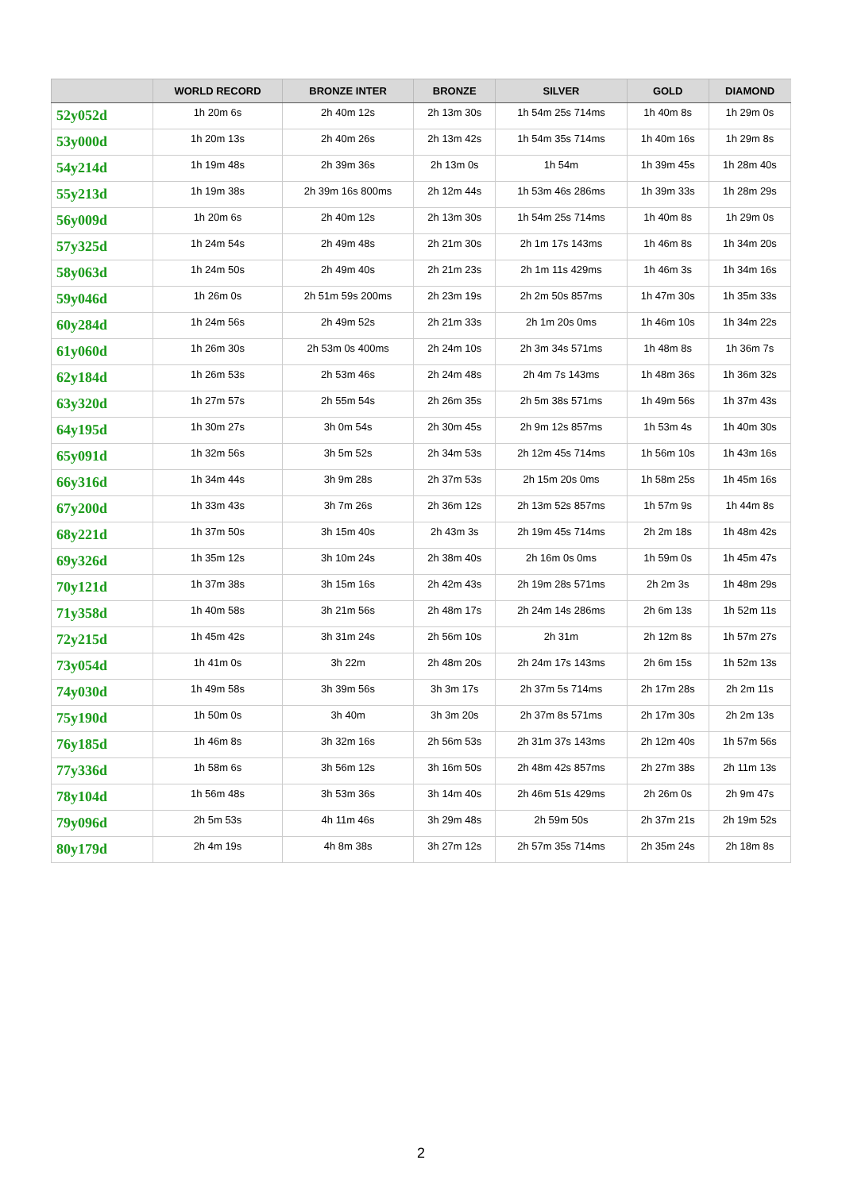| | WORLD RECORD | BRONZE INTER | BRONZE | SILVER | GOLD | DIAMOND |
| --- | --- | --- | --- | --- | --- | --- |
| 52y052d | 1h 20m 6s | 2h 40m 12s | 2h 13m 30s | 1h 54m 25s 714ms | 1h 40m 8s | 1h 29m 0s |
| 53y000d | 1h 20m 13s | 2h 40m 26s | 2h 13m 42s | 1h 54m 35s 714ms | 1h 40m 16s | 1h 29m 8s |
| 54y214d | 1h 19m 48s | 2h 39m 36s | 2h 13m 0s | 1h 54m | 1h 39m 45s | 1h 28m 40s |
| 55y213d | 1h 19m 38s | 2h 39m 16s 800ms | 2h 12m 44s | 1h 53m 46s 286ms | 1h 39m 33s | 1h 28m 29s |
| 56y009d | 1h 20m 6s | 2h 40m 12s | 2h 13m 30s | 1h 54m 25s 714ms | 1h 40m 8s | 1h 29m 0s |
| 57y325d | 1h 24m 54s | 2h 49m 48s | 2h 21m 30s | 2h 1m 17s 143ms | 1h 46m 8s | 1h 34m 20s |
| 58y063d | 1h 24m 50s | 2h 49m 40s | 2h 21m 23s | 2h 1m 11s 429ms | 1h 46m 3s | 1h 34m 16s |
| 59y046d | 1h 26m 0s | 2h 51m 59s 200ms | 2h 23m 19s | 2h 2m 50s 857ms | 1h 47m 30s | 1h 35m 33s |
| 60y284d | 1h 24m 56s | 2h 49m 52s | 2h 21m 33s | 2h 1m 20s 0ms | 1h 46m 10s | 1h 34m 22s |
| 61y060d | 1h 26m 30s | 2h 53m 0s 400ms | 2h 24m 10s | 2h 3m 34s 571ms | 1h 48m 8s | 1h 36m 7s |
| 62y184d | 1h 26m 53s | 2h 53m 46s | 2h 24m 48s | 2h 4m 7s 143ms | 1h 48m 36s | 1h 36m 32s |
| 63y320d | 1h 27m 57s | 2h 55m 54s | 2h 26m 35s | 2h 5m 38s 571ms | 1h 49m 56s | 1h 37m 43s |
| 64y195d | 1h 30m 27s | 3h 0m 54s | 2h 30m 45s | 2h 9m 12s 857ms | 1h 53m 4s | 1h 40m 30s |
| 65y091d | 1h 32m 56s | 3h 5m 52s | 2h 34m 53s | 2h 12m 45s 714ms | 1h 56m 10s | 1h 43m 16s |
| 66y316d | 1h 34m 44s | 3h 9m 28s | 2h 37m 53s | 2h 15m 20s 0ms | 1h 58m 25s | 1h 45m 16s |
| 67y200d | 1h 33m 43s | 3h 7m 26s | 2h 36m 12s | 2h 13m 52s 857ms | 1h 57m 9s | 1h 44m 8s |
| 68y221d | 1h 37m 50s | 3h 15m 40s | 2h 43m 3s | 2h 19m 45s 714ms | 2h 2m 18s | 1h 48m 42s |
| 69y326d | 1h 35m 12s | 3h 10m 24s | 2h 38m 40s | 2h 16m 0s 0ms | 1h 59m 0s | 1h 45m 47s |
| 70y121d | 1h 37m 38s | 3h 15m 16s | 2h 42m 43s | 2h 19m 28s 571ms | 2h 2m 3s | 1h 48m 29s |
| 71y358d | 1h 40m 58s | 3h 21m 56s | 2h 48m 17s | 2h 24m 14s 286ms | 2h 6m 13s | 1h 52m 11s |
| 72y215d | 1h 45m 42s | 3h 31m 24s | 2h 56m 10s | 2h 31m | 2h 12m 8s | 1h 57m 27s |
| 73y054d | 1h 41m 0s | 3h 22m | 2h 48m 20s | 2h 24m 17s 143ms | 2h 6m 15s | 1h 52m 13s |
| 74y030d | 1h 49m 58s | 3h 39m 56s | 3h 3m 17s | 2h 37m 5s 714ms | 2h 17m 28s | 2h 2m 11s |
| 75y190d | 1h 50m 0s | 3h 40m | 3h 3m 20s | 2h 37m 8s 571ms | 2h 17m 30s | 2h 2m 13s |
| 76y185d | 1h 46m 8s | 3h 32m 16s | 2h 56m 53s | 2h 31m 37s 143ms | 2h 12m 40s | 1h 57m 56s |
| 77y336d | 1h 58m 6s | 3h 56m 12s | 3h 16m 50s | 2h 48m 42s 857ms | 2h 27m 38s | 2h 11m 13s |
| 78y104d | 1h 56m 48s | 3h 53m 36s | 3h 14m 40s | 2h 46m 51s 429ms | 2h 26m 0s | 2h 9m 47s |
| 79y096d | 2h 5m 53s | 4h 11m 46s | 3h 29m 48s | 2h 59m 50s | 2h 37m 21s | 2h 19m 52s |
| 80y179d | 2h 4m 19s | 4h 8m 38s | 3h 27m 12s | 2h 57m 35s 714ms | 2h 35m 24s | 2h 18m 8s |
2